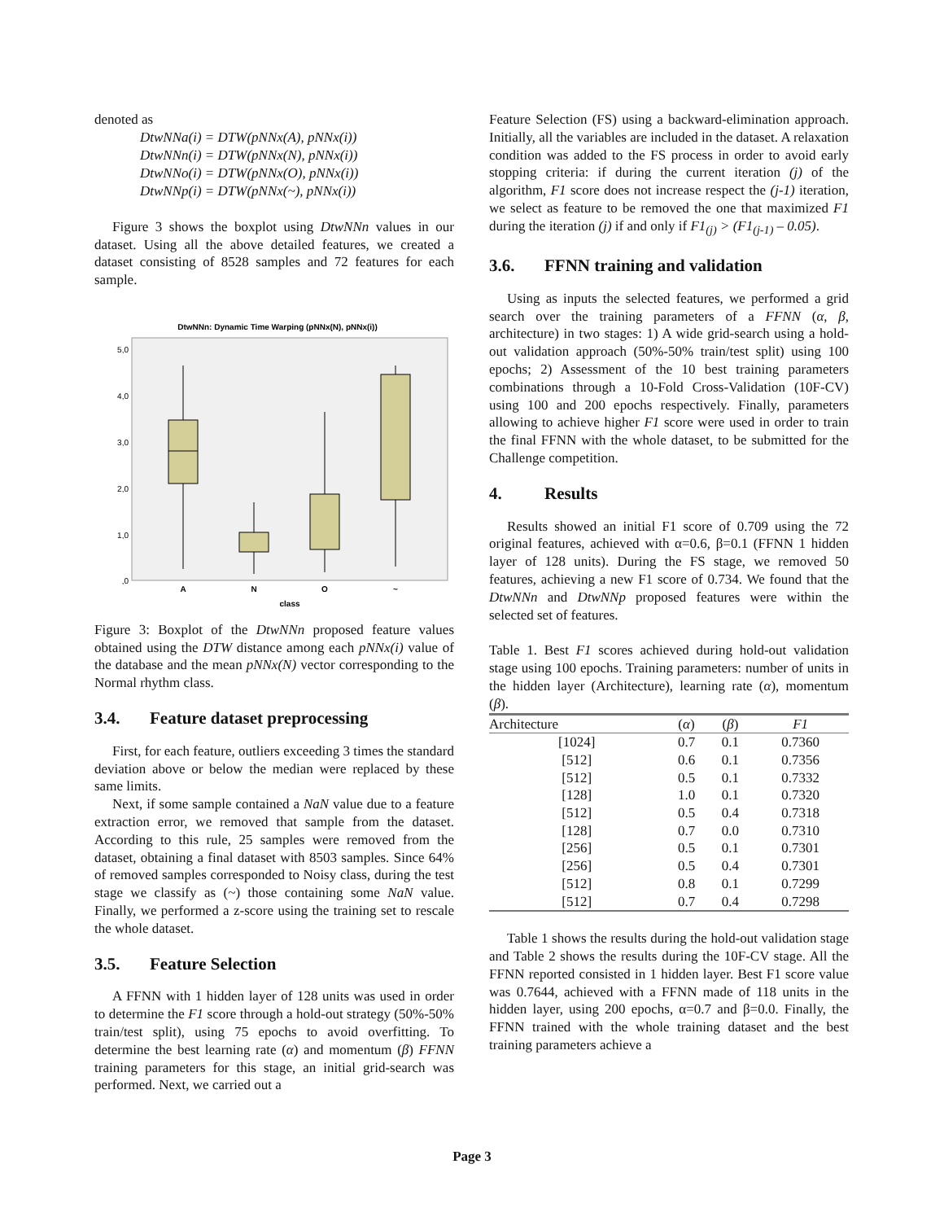denoted as
DtwNNa(i) = DTW(pNNx(A), pNNx(i))
DtwNNn(i) = DTW(pNNx(N), pNNx(i))
DtwNNo(i) = DTW(pNNx(O), pNNx(i))
DtwNNp(i) = DTW(pNNx(~), pNNx(i))
Figure 3 shows the boxplot using DtwNNn values in our dataset. Using all the above detailed features, we created a dataset consisting of 8528 samples and 72 features for each sample.
DtwNNn: Dynamic Time Warping (pNNx(N), pNNx(i))
5,0
4,0
3,0
2,0
1,0
,0
A
N
O
~
class
Figure 3: Boxplot of the DtwNNn proposed feature values obtained using the DTW distance among each pNNx(i) value of the database and the mean pNNx(N) vector corresponding to the Normal rhythm class.
3.4. Feature dataset preprocessing
First, for each feature, outliers exceeding 3 times the standard deviation above or below the median were replaced by these same limits.
Next, if some sample contained a NaN value due to a feature extraction error, we removed that sample from the dataset. According to this rule, 25 samples were removed from the dataset, obtaining a final dataset with 8503 samples. Since 64% of removed samples corresponded to Noisy class, during the test stage we classify as (~) those containing some NaN value. Finally, we performed a z-score using the training set to rescale the whole dataset.
3.5. Feature Selection
A FFNN with 1 hidden layer of 128 units was used in order to determine the F1 score through a hold-out strategy (50%-50% train/test split), using 75 epochs to avoid overfitting. To determine the best learning rate (α) and momentum (β) FFNN training parameters for this stage, an initial grid-search was performed. Next, we carried out a
Feature Selection (FS) using a backward-elimination approach. Initially, all the variables are included in the dataset. A relaxation condition was added to the FS process in order to avoid early stopping criteria: if during the current iteration (j) of the algorithm, F1 score does not increase respect the (j-1) iteration, we select as feature to be removed the one that maximized F1 during the iteration (j) if and only if F1<sub>(j)</sub> > (F1<sub>(j-1)</sub> – 0.05).
3.6. FFNN training and validation
Using as inputs the selected features, we performed a grid search over the training parameters of a FFNN (α, β, architecture) in two stages: 1) A wide grid-search using a hold-out validation approach (50%-50% train/test split) using 100 epochs; 2) Assessment of the 10 best training parameters combinations through a 10-Fold Cross-Validation (10F-CV) using 100 and 200 epochs respectively. Finally, parameters allowing to achieve higher F1 score were used in order to train the final FFNN with the whole dataset, to be submitted for the Challenge competition.
4. Results
Results showed an initial F1 score of 0.709 using the 72 original features, achieved with α=0.6, β=0.1 (FFNN 1 hidden layer of 128 units). During the FS stage, we removed 50 features, achieving a new F1 score of 0.734. We found that the DtwNNn and DtwNNp proposed features were within the selected set of features.
Table 1. Best F1 scores achieved during hold-out validation stage using 100 epochs. Training parameters: number of units in the hidden layer (Architecture), learning rate (α), momentum (β).
| Architecture | ( α ) | ( β ) | F1 |
| --- | --- | --- | --- |
| [1024] | 0.7 | 0.1 | 0.7360 |
| [512] | 0.6 | 0.1 | 0.7356 |
| [512] | 0.5 | 0.1 | 0.7332 |
| [128] | 1.0 | 0.1 | 0.7320 |
| [512] | 0.5 | 0.4 | 0.7318 |
| [128] | 0.7 | 0.0 | 0.7310 |
| [256] | 0.5 | 0.1 | 0.7301 |
| [256] | 0.5 | 0.4 | 0.7301 |
| [512] | 0.8 | 0.1 | 0.7299 |
| [512] | 0.7 | 0.4 | 0.7298 |
Table 1 shows the results during the hold-out validation stage and Table 2 shows the results during the 10F-CV stage. All the FFNN reported consisted in 1 hidden layer. Best F1 score value was 0.7644, achieved with a FFNN made of 118 units in the hidden layer, using 200 epochs, α=0.7 and β=0.0. Finally, the FFNN trained with the whole training dataset and the best training parameters achieve a
Page 3